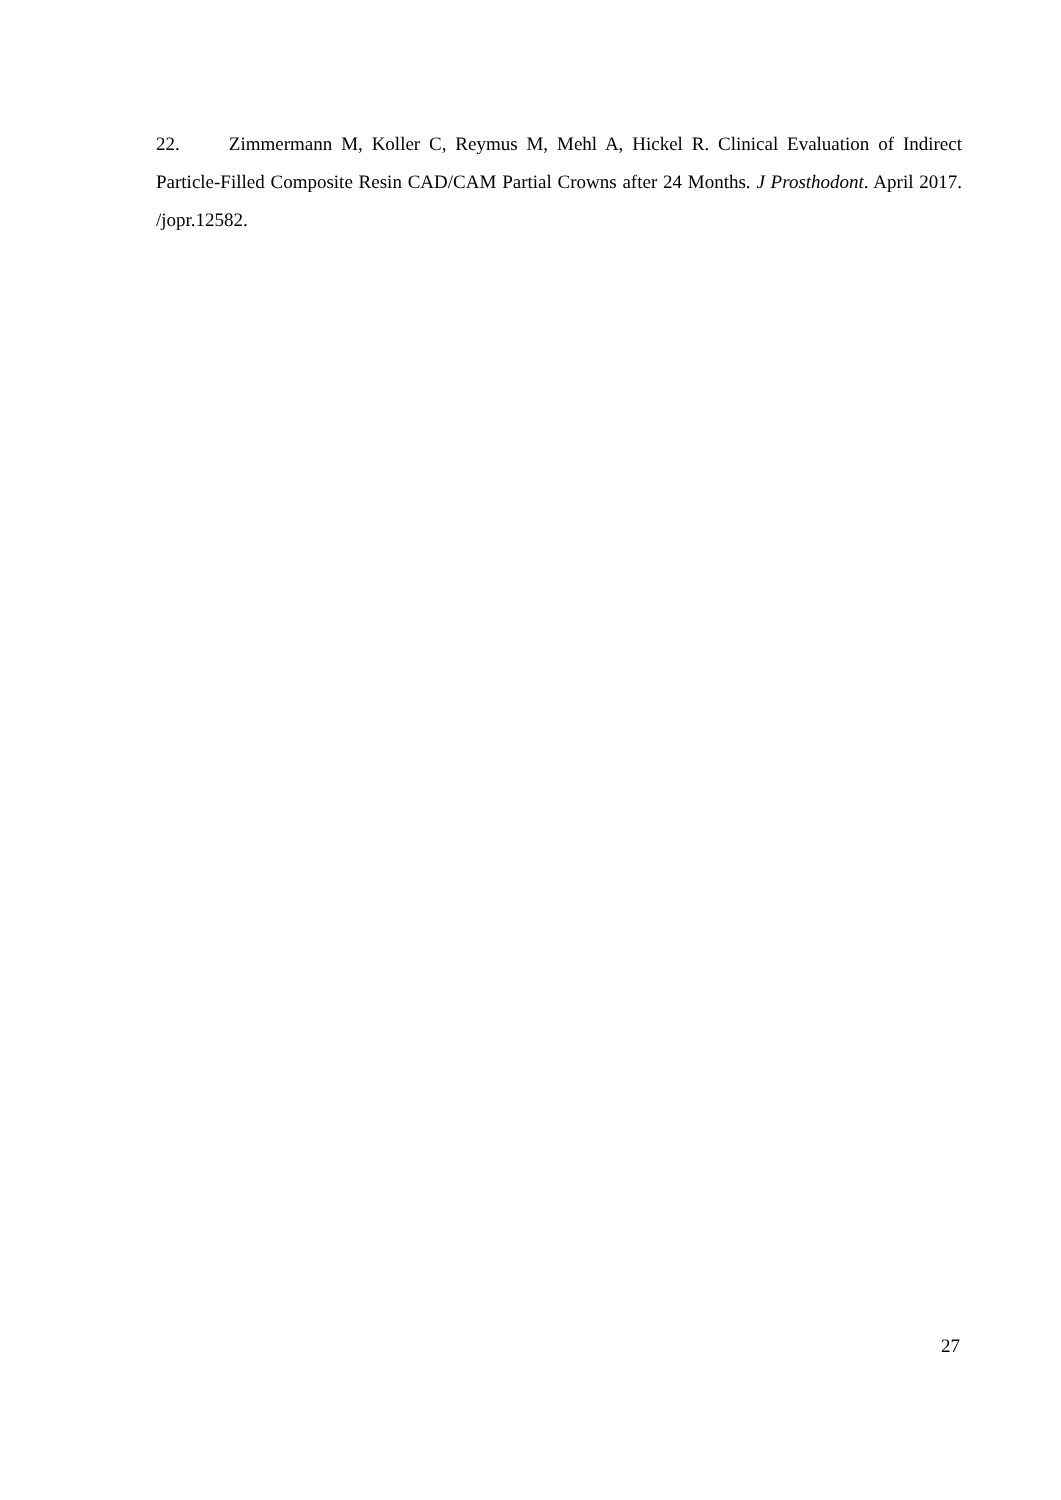22. Zimmermann M, Koller C, Reymus M, Mehl A, Hickel R. Clinical Evaluation of Indirect Particle-Filled Composite Resin CAD/CAM Partial Crowns after 24 Months. J Prosthodont. April 2017. /jopr.12582.
27